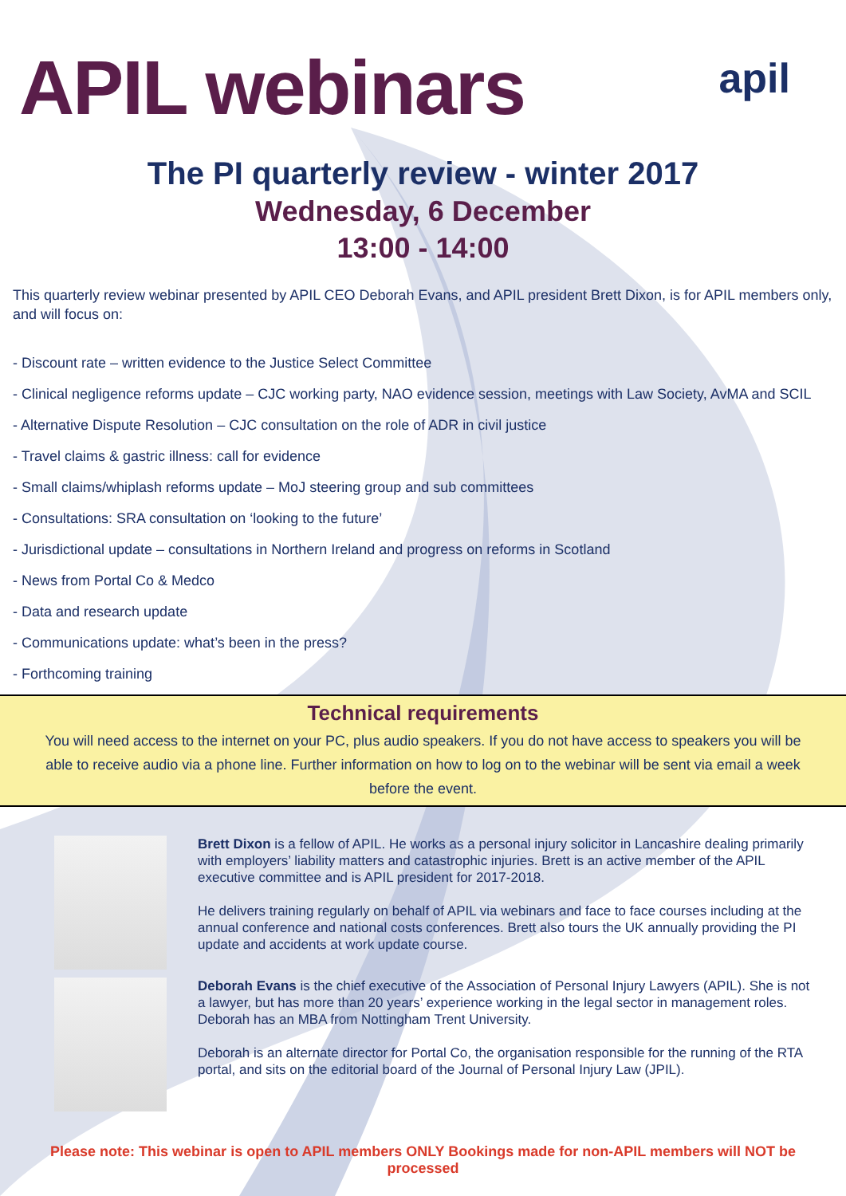APIL webinars
apil
The PI quarterly review - winter 2017
Wednesday, 6 December
13:00 - 14:00
This quarterly review webinar presented by APIL CEO Deborah Evans, and APIL president Brett Dixon, is for APIL members only, and will focus on:
- Discount rate – written evidence to the Justice Select Committee
- Clinical negligence reforms update – CJC working party, NAO evidence session, meetings with Law Society, AvMA and SCIL
- Alternative Dispute Resolution – CJC consultation on the role of ADR in civil justice
- Travel claims & gastric illness: call for evidence
- Small claims/whiplash reforms update – MoJ steering group and sub committees
- Consultations: SRA consultation on ‘looking to the future’
- Jurisdictional update – consultations in Northern Ireland and progress on reforms in Scotland
- News from Portal Co & Medco
- Data and research update
- Communications update: what’s been in the press?
- Forthcoming training
Technical requirements
You will need access to the internet on your PC, plus audio speakers. If you do not have access to speakers you will be able to receive audio via a phone line. Further information on how to log on to the webinar will be sent via email a week before the event.
Brett Dixon is a fellow of APIL. He works as a personal injury solicitor in Lancashire dealing primarily with employers’ liability matters and catastrophic injuries. Brett is an active member of the APIL executive committee and is APIL president for 2017-2018.
He delivers training regularly on behalf of APIL via webinars and face to face courses including at the annual conference and national costs conferences. Brett also tours the UK annually providing the PI update and accidents at work update course.
Deborah Evans is the chief executive of the Association of Personal Injury Lawyers (APIL). She is not a lawyer, but has more than 20 years’ experience working in the legal sector in management roles. Deborah has an MBA from Nottingham Trent University.
Deborah is an alternate director for Portal Co, the organisation responsible for the running of the RTA portal, and sits on the editorial board of the Journal of Personal Injury Law (JPIL).
Please note: This webinar is open to APIL members ONLY Bookings made for non-APIL members will NOT be processed